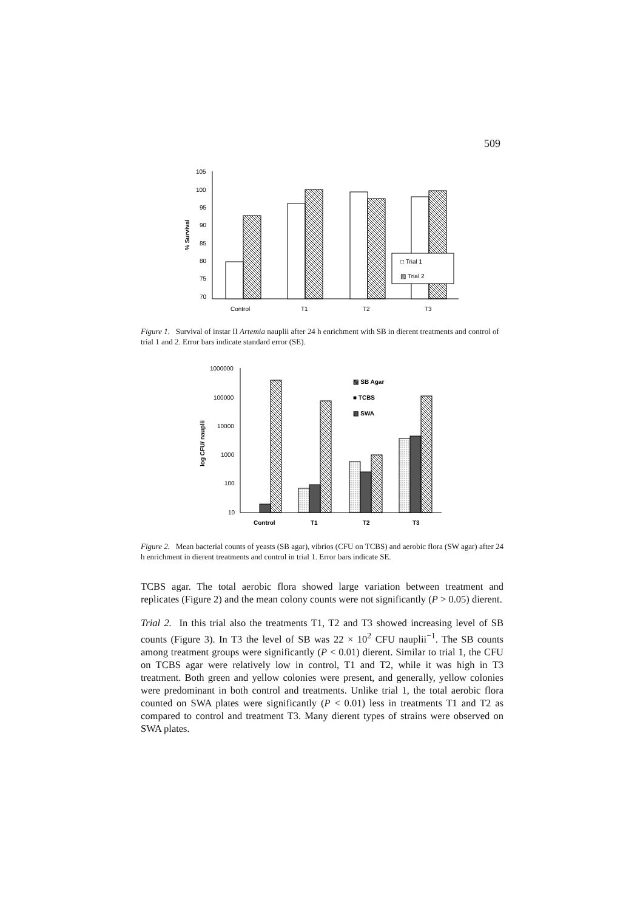509
105
100
95
90
85
80
75
70
% Survival
□ Trial 1
▧ Trial 2
Control
T1
T2
T3
Figure 1. Survival of instar II Artemia nauplii after 24 h enrichment with SB in dierent treatments and control of trial 1 and 2. Error bars indicate standard error (SE).
1000000
100000
10000
1000
100
10
log CFU/ nauplii
▨ SB Agar
■ TCBS
▧ SWA
Control
T1
T2
T3
Figure 2. Mean bacterial counts of yeasts (SB agar), vibrios (CFU on TCBS) and aerobic flora (SW agar) after 24 h enrichment in dierent treatments and control in trial 1. Error bars indicate SE.
TCBS agar. The total aerobic flora showed large variation between treatment and replicates (Figure 2) and the mean colony counts were not significantly (P > 0.05) dierent.
Trial 2. In this trial also the treatments T1, T2 and T3 showed increasing level of SB counts (Figure 3). In T3 the level of SB was 22 × 10<sup>2</sup> CFU nauplii<sup>−1</sup>. The SB counts among treatment groups were significantly (P < 0.01) dierent. Similar to trial 1, the CFU on TCBS agar were relatively low in control, T1 and T2, while it was high in T3 treatment. Both green and yellow colonies were present, and generally, yellow colonies were predominant in both control and treatments. Unlike trial 1, the total aerobic flora counted on SWA plates were significantly (P < 0.01) less in treatments T1 and T2 as compared to control and treatment T3. Many dierent types of strains were observed on SWA plates.